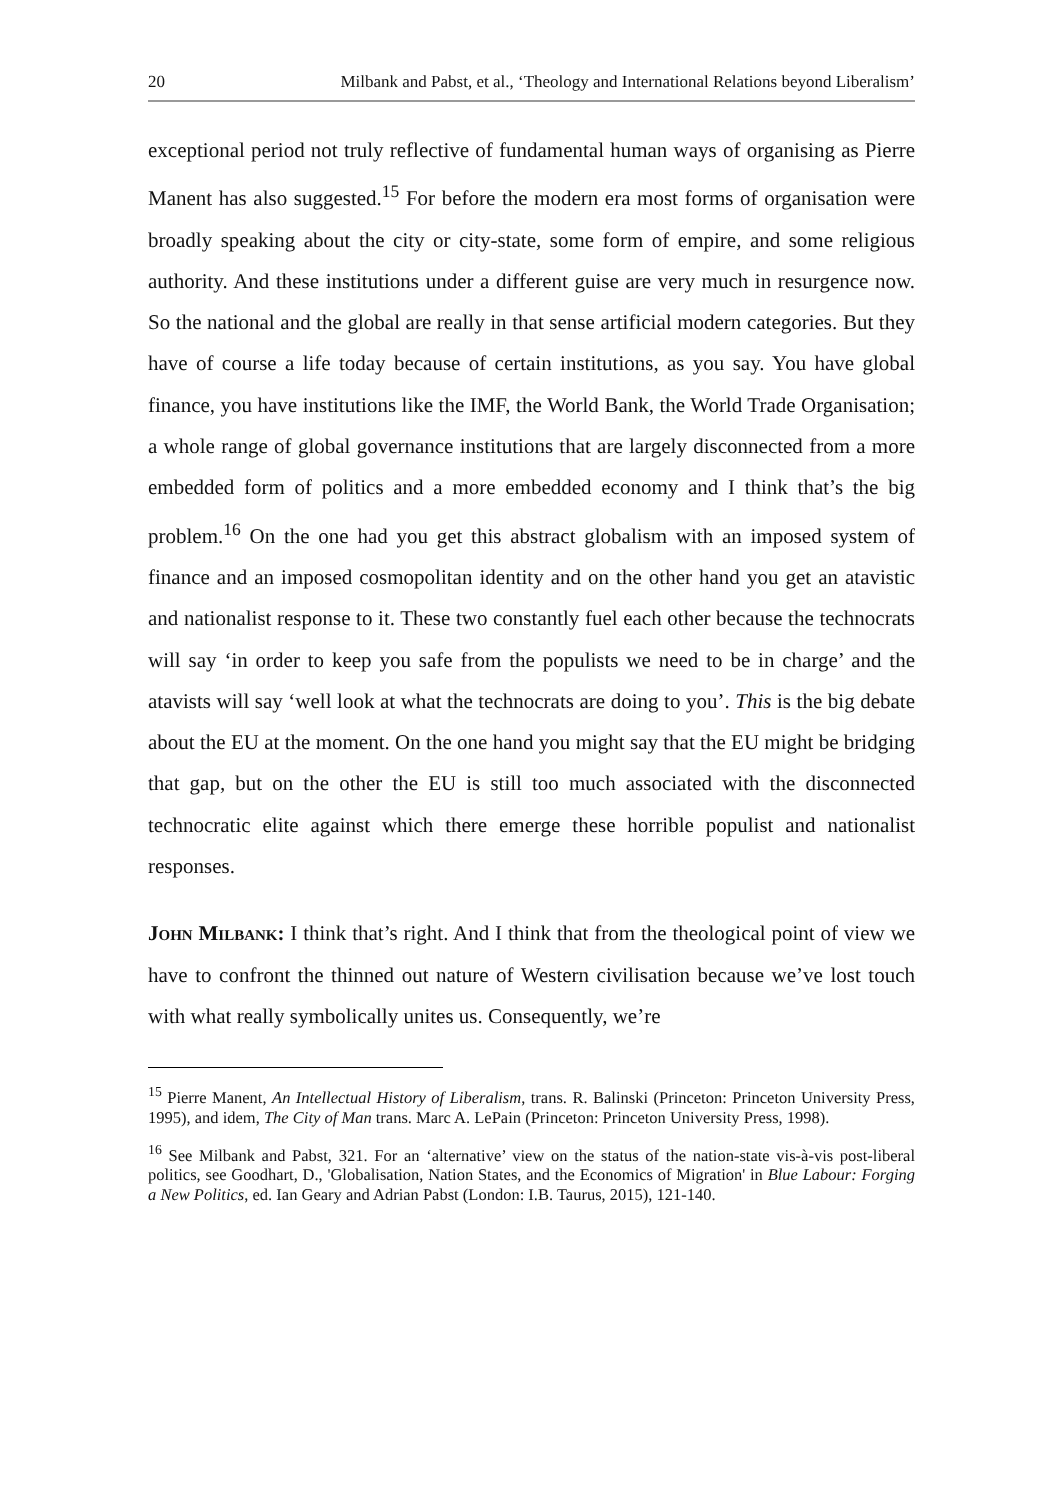20 Milbank and Pabst, et al., ‘Theology and International Relations beyond Liberalism’
exceptional period not truly reflective of fundamental human ways of organising as Pierre Manent has also suggested.<sup>15</sup> For before the modern era most forms of organisation were broadly speaking about the city or city-state, some form of empire, and some religious authority. And these institutions under a different guise are very much in resurgence now. So the national and the global are really in that sense artificial modern categories. But they have of course a life today because of certain institutions, as you say. You have global finance, you have institutions like the IMF, the World Bank, the World Trade Organisation; a whole range of global governance institutions that are largely disconnected from a more embedded form of politics and a more embedded economy and I think that’s the big problem.<sup>16</sup> On the one had you get this abstract globalism with an imposed system of finance and an imposed cosmopolitan identity and on the other hand you get an atavistic and nationalist response to it. These two constantly fuel each other because the technocrats will say ‘in order to keep you safe from the populists we need to be in charge’ and the atavists will say ‘well look at what the technocrats are doing to you’. This is the big debate about the EU at the moment. On the one hand you might say that the EU might be bridging that gap, but on the other the EU is still too much associated with the disconnected technocratic elite against which there emerge these horrible populist and nationalist responses.
John Milbank: I think that’s right. And I think that from the theological point of view we have to confront the thinned out nature of Western civilisation because we’ve lost touch with what really symbolically unites us. Consequently, we’re
<sup>15</sup> Pierre Manent, An Intellectual History of Liberalism, trans. R. Balinski (Princeton: Princeton University Press, 1995), and idem, The City of Man trans. Marc A. LePain (Princeton: Princeton University Press, 1998).
<sup>16</sup> See Milbank and Pabst, 321. For an ‘alternative’ view on the status of the nation-state vis-à-vis post-liberal politics, see Goodhart, D., 'Globalisation, Nation States, and the Economics of Migration' in Blue Labour: Forging a New Politics, ed. Ian Geary and Adrian Pabst (London: I.B. Taurus, 2015), 121-140.